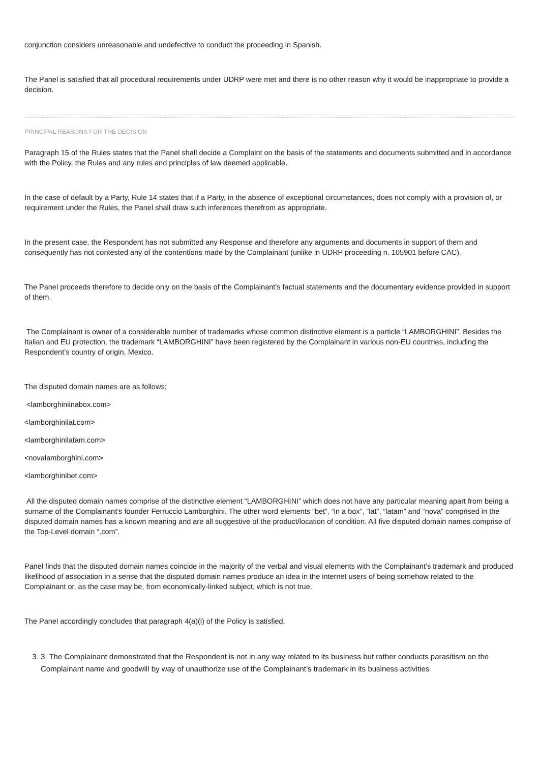conjunction considers unreasonable and undefective to conduct the proceeding in Spanish.
The Panel is satisfied that all procedural requirements under UDRP were met and there is no other reason why it would be inappropriate to provide a decision.
PRINCIPAL REASONS FOR THE DECISION
Paragraph 15 of the Rules states that the Panel shall decide a Complaint on the basis of the statements and documents submitted and in accordance with the Policy, the Rules and any rules and principles of law deemed applicable.
In the case of default by a Party, Rule 14 states that if a Party, in the absence of exceptional circumstances, does not comply with a provision of, or requirement under the Rules, the Panel shall draw such inferences therefrom as appropriate.
In the present case, the Respondent has not submitted any Response and therefore any arguments and documents in support of them and consequently has not contested any of the contentions made by the Complainant (unlike in UDRP proceeding n. 105901 before CAC).
The Panel proceeds therefore to decide only on the basis of the Complainant’s factual statements and the documentary evidence provided in support of them.
The Complainant is owner of a considerable number of trademarks whose common distinctive element is a particle “LAMBORGHINI”. Besides the Italian and EU protection, the trademark “LAMBORGHINI” have been registered by the Complainant in various non-EU countries, including the Respondent’s country of origin, Mexico.
The disputed domain names are as follows:
<lamborghiniinabox.com>
<lamborghinilat.com>
<lamborghinilatam.com>
<novalamborghini.com>
<lamborghinibet.com>
All the disputed domain names comprise of the distinctive element “LAMBORGHINI” which does not have any particular meaning apart from being a surname of the Complainant’s founder Ferruccio Lamborghini. The other word elements “bet”, “in a box”, “lat”, “latam” and “nova” comprised in the disputed domain names has a known meaning and are all suggestive of the product/location of condition. All five disputed domain names comprise of the Top-Level domain “.com”.
Panel finds that the disputed domain names coincide in the majority of the verbal and visual elements with the Complainant’s trademark and produced likelihood of association in a sense that the disputed domain names produce an idea in the internet users of being somehow related to the Complainant or, as the case may be, from economically-linked subject, which is not true.
The Panel accordingly concludes that paragraph 4(a)(i) of the Policy is satisfied.
3. 3. The Complainant demonstrated that the Respondent is not in any way related to its business but rather conducts parasitism on the Complainant name and goodwill by way of unauthorize use of the Complainant’s trademark in its business activities